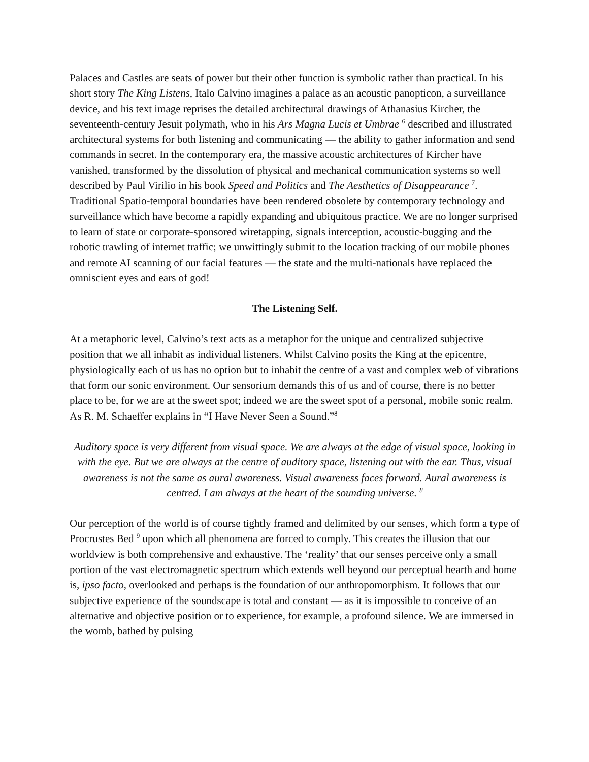Palaces and Castles are seats of power but their other function is symbolic rather than practical. In his short story The King Listens, Italo Calvino imagines a palace as an acoustic panopticon, a surveillance device, and his text image reprises the detailed architectural drawings of Athanasius Kircher, the seventeenth-century Jesuit polymath, who in his Ars Magna Lucis et Umbrae <sup>6</sup> described and illustrated architectural systems for both listening and communicating — the ability to gather information and send commands in secret. In the contemporary era, the massive acoustic architectures of Kircher have vanished, transformed by the dissolution of physical and mechanical communication systems so well described by Paul Virilio in his book Speed and Politics and The Aesthetics of Disappearance <sup>7</sup>. Traditional Spatio-temporal boundaries have been rendered obsolete by contemporary technology and surveillance which have become a rapidly expanding and ubiquitous practice. We are no longer surprised to learn of state or corporate-sponsored wiretapping, signals interception, acoustic-bugging and the robotic trawling of internet traffic; we unwittingly submit to the location tracking of our mobile phones and remote AI scanning of our facial features — the state and the multi-nationals have replaced the omniscient eyes and ears of god!
The Listening Self.
At a metaphoric level, Calvino’s text acts as a metaphor for the unique and centralized subjective position that we all inhabit as individual listeners. Whilst Calvino posits the King at the epicentre, physiologically each of us has no option but to inhabit the centre of a vast and complex web of vibrations that form our sonic environment. Our sensorium demands this of us and of course, there is no better place to be, for we are at the sweet spot; indeed we are the sweet spot of a personal, mobile sonic realm. As R. M. Schaeffer explains in “I Have Never Seen a Sound.”<sup>8</sup>
Auditory space is very different from visual space. We are always at the edge of visual space, looking in with the eye. But we are always at the centre of auditory space, listening out with the ear. Thus, visual awareness is not the same as aural awareness. Visual awareness faces forward. Aural awareness is centred. I am always at the heart of the sounding universe. <sup>8</sup>
Our perception of the world is of course tightly framed and delimited by our senses, which form a type of Procrustes Bed <sup>9</sup> upon which all phenomena are forced to comply. This creates the illusion that our worldview is both comprehensive and exhaustive. The ‘reality’ that our senses perceive only a small portion of the vast electromagnetic spectrum which extends well beyond our perceptual hearth and home is, ipso facto, overlooked and perhaps is the foundation of our anthropomorphism. It follows that our subjective experience of the soundscape is total and constant — as it is impossible to conceive of an alternative and objective position or to experience, for example, a profound silence. We are immersed in the womb, bathed by pulsing